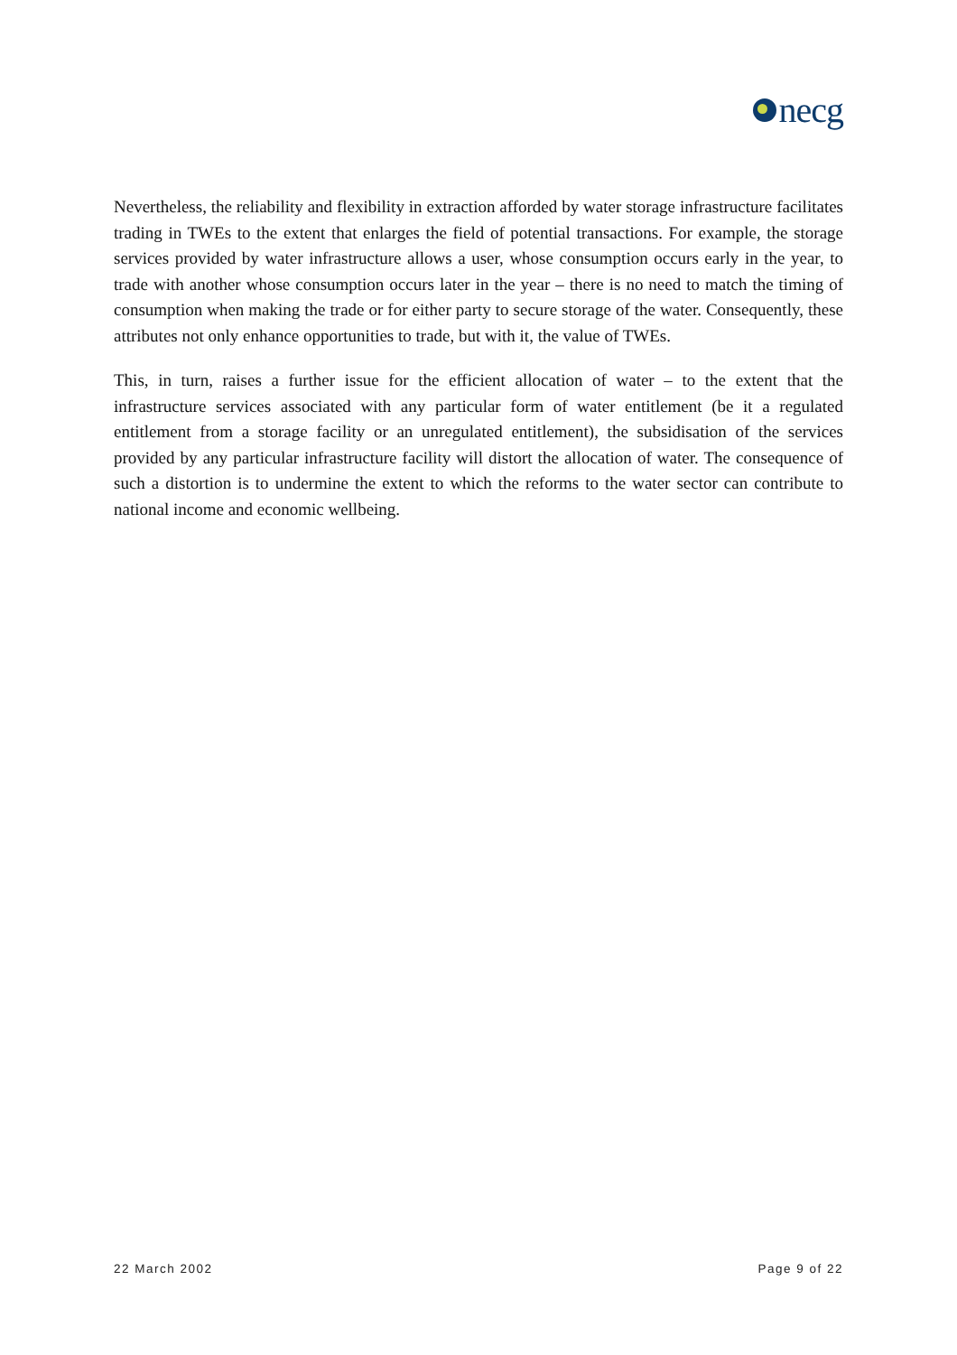necg
Nevertheless, the reliability and flexibility in extraction afforded by water storage infrastructure facilitates trading in TWEs to the extent that enlarges the field of potential transactions. For example, the storage services provided by water infrastructure allows a user, whose consumption occurs early in the year, to trade with another whose consumption occurs later in the year – there is no need to match the timing of consumption when making the trade or for either party to secure storage of the water. Consequently, these attributes not only enhance opportunities to trade, but with it, the value of TWEs.
This, in turn, raises a further issue for the efficient allocation of water – to the extent that the infrastructure services associated with any particular form of water entitlement (be it a regulated entitlement from a storage facility or an unregulated entitlement), the subsidisation of the services provided by any particular infrastructure facility will distort the allocation of water. The consequence of such a distortion is to undermine the extent to which the reforms to the water sector can contribute to national income and economic wellbeing.
22 March 2002 Page 9 of 22